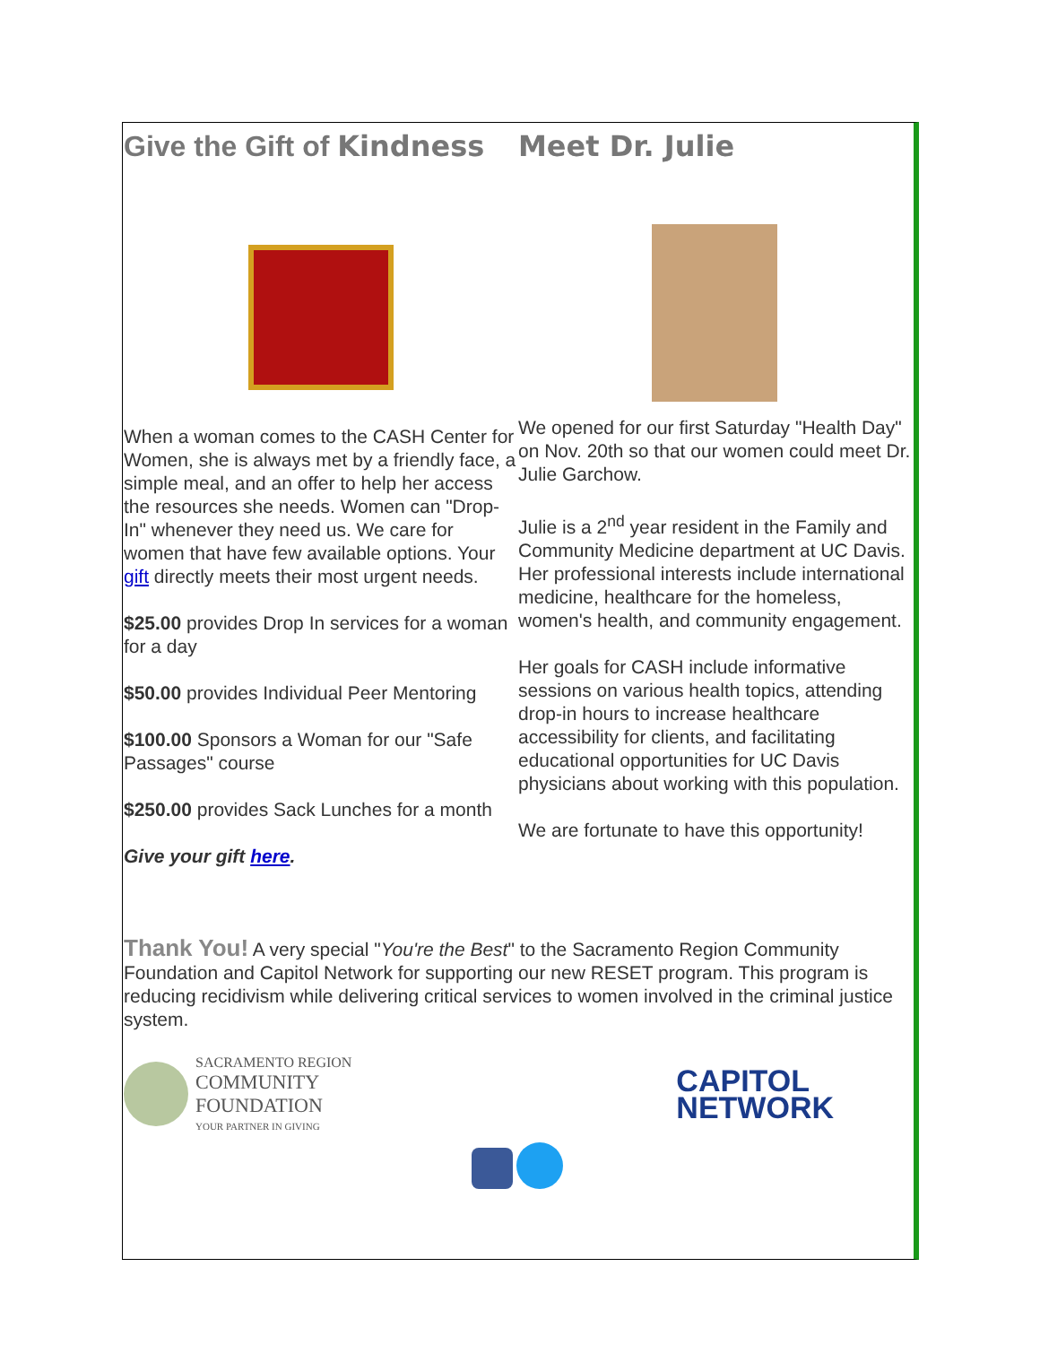Give the Gift of Kindness
When a woman comes to the CASH Center for Women, she is always met by a friendly face, a simple meal, and an offer to help her access the resources she needs. Women can "Drop-In" whenever they need us. We care for women that have few available options. Your gift directly meets their most urgent needs.
$25.00 provides Drop In services for a woman for a day
$50.00 provides Individual Peer Mentoring
$100.00 Sponsors a Woman for our "Safe Passages" course
$250.00 provides Sack Lunches for a month
Give your gift here.
Meet Dr. Julie
We opened for our first Saturday "Health Day" on Nov. 20th so that our women could meet Dr. Julie Garchow.
Julie is a 2<sup>nd</sup> year resident in the Family and Community Medicine department at UC Davis. Her professional interests include international medicine, healthcare for the homeless, women's health, and community engagement.
Her goals for CASH include informative sessions on various health topics, attending drop-in hours to increase healthcare accessibility for clients, and facilitating educational opportunities for UC Davis physicians about working with this population.
We are fortunate to have this opportunity!
Thank You! A very special "You're the Best" to the Sacramento Region Community Foundation and Capitol Network for supporting our new RESET program. This program is reducing recidivism while delivering critical services to women involved in the criminal justice system.
SACRAMENTO REGION
COMMUNITY
FOUNDATION
YOUR PARTNER IN GIVING
CAPITOL
NETWORK